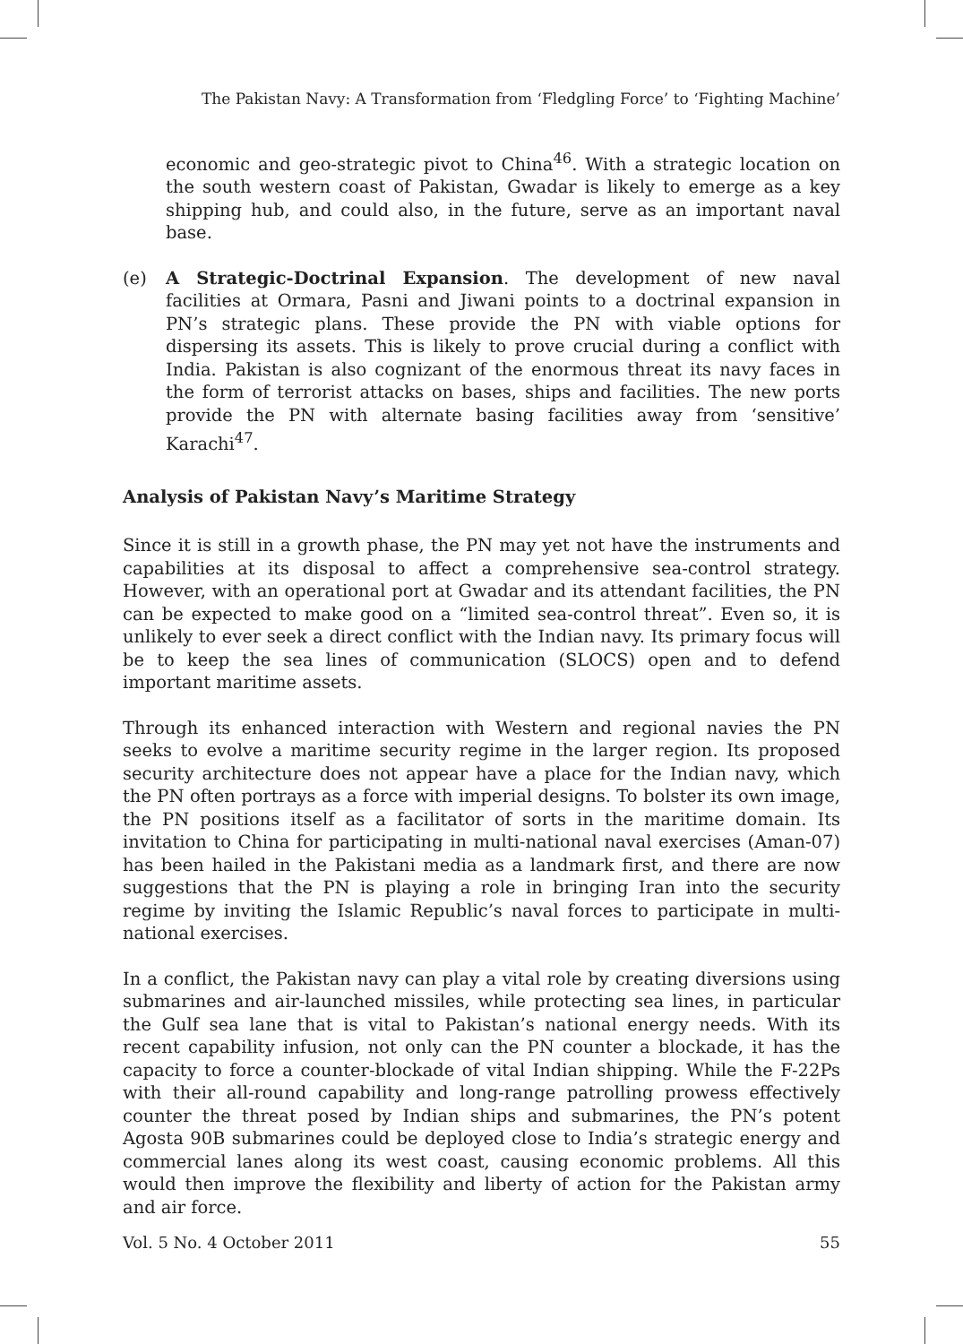The Pakistan Navy: A Transformation from ‘Fledgling Force’ to ‘Fighting Machine’
economic and geo-strategic pivot to China<sup>46</sup>. With a strategic location on the south western coast of Pakistan, Gwadar is likely to emerge as a key shipping hub, and could also, in the future, serve as an important naval base.
(e) A Strategic-Doctrinal Expansion. The development of new naval facilities at Ormara, Pasni and Jiwani points to a doctrinal expansion in PN’s strategic plans. These provide the PN with viable options for dispersing its assets. This is likely to prove crucial during a conflict with India. Pakistan is also cognizant of the enormous threat its navy faces in the form of terrorist attacks on bases, ships and facilities. The new ports provide the PN with alternate basing facilities away from ‘sensitive’ Karachi<sup>47</sup>.
Analysis of Pakistan Navy’s Maritime Strategy
Since it is still in a growth phase, the PN may yet not have the instruments and capabilities at its disposal to affect a comprehensive sea-control strategy. However, with an operational port at Gwadar and its attendant facilities, the PN can be expected to make good on a “limited sea-control threat”. Even so, it is unlikely to ever seek a direct conflict with the Indian navy. Its primary focus will be to keep the sea lines of communication (SLOCS) open and to defend important maritime assets.
Through its enhanced interaction with Western and regional navies the PN seeks to evolve a maritime security regime in the larger region. Its proposed security architecture does not appear have a place for the Indian navy, which the PN often portrays as a force with imperial designs. To bolster its own image, the PN positions itself as a facilitator of sorts in the maritime domain. Its invitation to China for participating in multi-national naval exercises (Aman-07) has been hailed in the Pakistani media as a landmark first, and there are now suggestions that the PN is playing a role in bringing Iran into the security regime by inviting the Islamic Republic’s naval forces to participate in multi-national exercises.
In a conflict, the Pakistan navy can play a vital role by creating diversions using submarines and air-launched missiles, while protecting sea lines, in particular the Gulf sea lane that is vital to Pakistan’s national energy needs. With its recent capability infusion, not only can the PN counter a blockade, it has the capacity to force a counter-blockade of vital Indian shipping. While the F-22Ps with their all-round capability and long-range patrolling prowess effectively counter the threat posed by Indian ships and submarines, the PN’s potent Agosta 90B submarines could be deployed close to India’s strategic energy and commercial lanes along its west coast, causing economic problems. All this would then improve the flexibility and liberty of action for the Pakistan army and air force.
Vol. 5 No. 4 October 2011 55